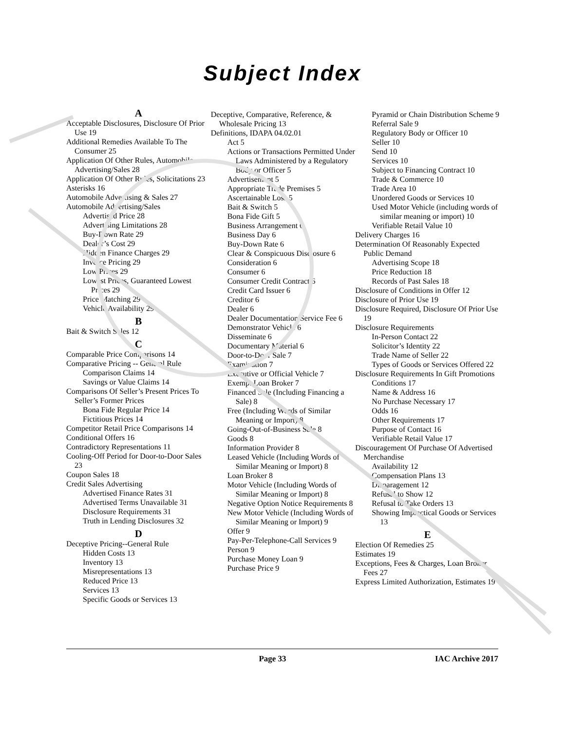Subject Index
A
Acceptable Disclosures, Disclosure Of Prior Use 19
Additional Remedies Available To The Consumer 25
Application Of Other Rules, Automobile Advertising/Sales 28
Application Of Other Rules, Solicitations 23
Asterisks 16
Automobile Advertising & Sales 27
Automobile Advertising/Sales
Advertised Price 28
Advertising Limitations 28
Buy-Down Rate 29
Dealer’s Cost 29
Hidden Finance Charges 29
Invoice Pricing 29
Low Prices 29
Lowest Prices, Guaranteed Lowest Prices 29
Price Matching 29
Vehicle Availability 29
B
Bait & Switch Sales 12
C
Comparable Price Comparisons 14
Comparative Pricing -- General Rule
Comparison Claims 14
Savings or Value Claims 14
Comparisons Of Seller’s Present Prices To Seller’s Former Prices
Bona Fide Regular Price 14
Fictitious Prices 14
Competitor Retail Price Comparisons 14
Conditional Offers 16
Contradictory Representations 11
Cooling-Off Period for Door-to-Door Sales 23
Coupon Sales 18
Credit Sales Advertising
Advertised Finance Rates 31
Advertised Terms Unavailable 31
Disclosure Requirements 31
Truth in Lending Disclosures 32
D
Deceptive Pricing--General Rule
Hidden Costs 13
Inventory 13
Misrepresentations 13
Reduced Price 13
Services 13
Specific Goods or Services 13
Deceptive, Comparative, Reference, & Wholesale Pricing 13
Definitions, IDAPA 04.02.01
Act 5
Actions or Transactions Permitted Under Laws Administered by a Regulatory Body or Officer 5
Advertisement 5
Appropriate Trade Premises 5
Ascertainable Loss 5
Bait & Switch 5
Bona Fide Gift 5
Business Arrangement 6
Business Day 6
Buy-Down Rate 6
Clear & Conspicuous Disclosure 6
Consideration 6
Consumer 6
Consumer Credit Contract 6
Credit Card Issuer 6
Creditor 6
Dealer 6
Dealer Documentation Service Fee 6
Demonstrator Vehicle 6
Disseminate 6
Documentary Material 6
Door-to-Door Sale 7
Examination 7
Executive or Official Vehicle 7
Exempt Loan Broker 7
Financed Sale (Including Financing a Sale) 8
Free (Including Words of Similar Meaning or Import) 8
Going-Out-of-Business Sale 8
Goods 8
Information Provider 8
Leased Vehicle (Including Words of Similar Meaning or Import) 8
Loan Broker 8
Motor Vehicle (Including Words of Similar Meaning or Import) 8
Negative Option Notice Requirements 8
New Motor Vehicle (Including Words of Similar Meaning or Import) 9
Offer 9
Pay-Per-Telephone-Call Services 9
Person 9
Purchase Money Loan 9
Purchase Price 9
Pyramid or Chain Distribution Scheme 9
Referral Sale 9
Regulatory Body or Officer 10
Seller 10
Send 10
Services 10
Subject to Financing Contract 10
Trade & Commerce 10
Trade Area 10
Unordered Goods or Services 10
Used Motor Vehicle (including words of similar meaning or import) 10
Verifiable Retail Value 10
Delivery Charges 16
Determination Of Reasonably Expected Public Demand
Advertising Scope 18
Price Reduction 18
Records of Past Sales 18
Disclosure of Conditions in Offer 12
Disclosure of Prior Use 19
Disclosure Required, Disclosure Of Prior Use 19
Disclosure Requirements
In-Person Contact 22
Solicitor’s Identity 22
Trade Name of Seller 22
Types of Goods or Services Offered 22
Disclosure Requirements In Gift Promotions
Conditions 17
Name & Address 16
No Purchase Necessary 17
Odds 16
Other Requirements 17
Purpose of Contact 16
Verifiable Retail Value 17
Discouragement Of Purchase Of Advertised Merchandise
Availability 12
Compensation Plans 13
Disparagement 12
Refusal to Show 12
Refusal to Take Orders 13
Showing Impractical Goods or Services 13
E
Election Of Remedies 25
Estimates 19
Exceptions, Fees & Charges, Loan Broker Fees 27
Express Limited Authorization, Estimates 19
Page 33 IAC Archive 2017